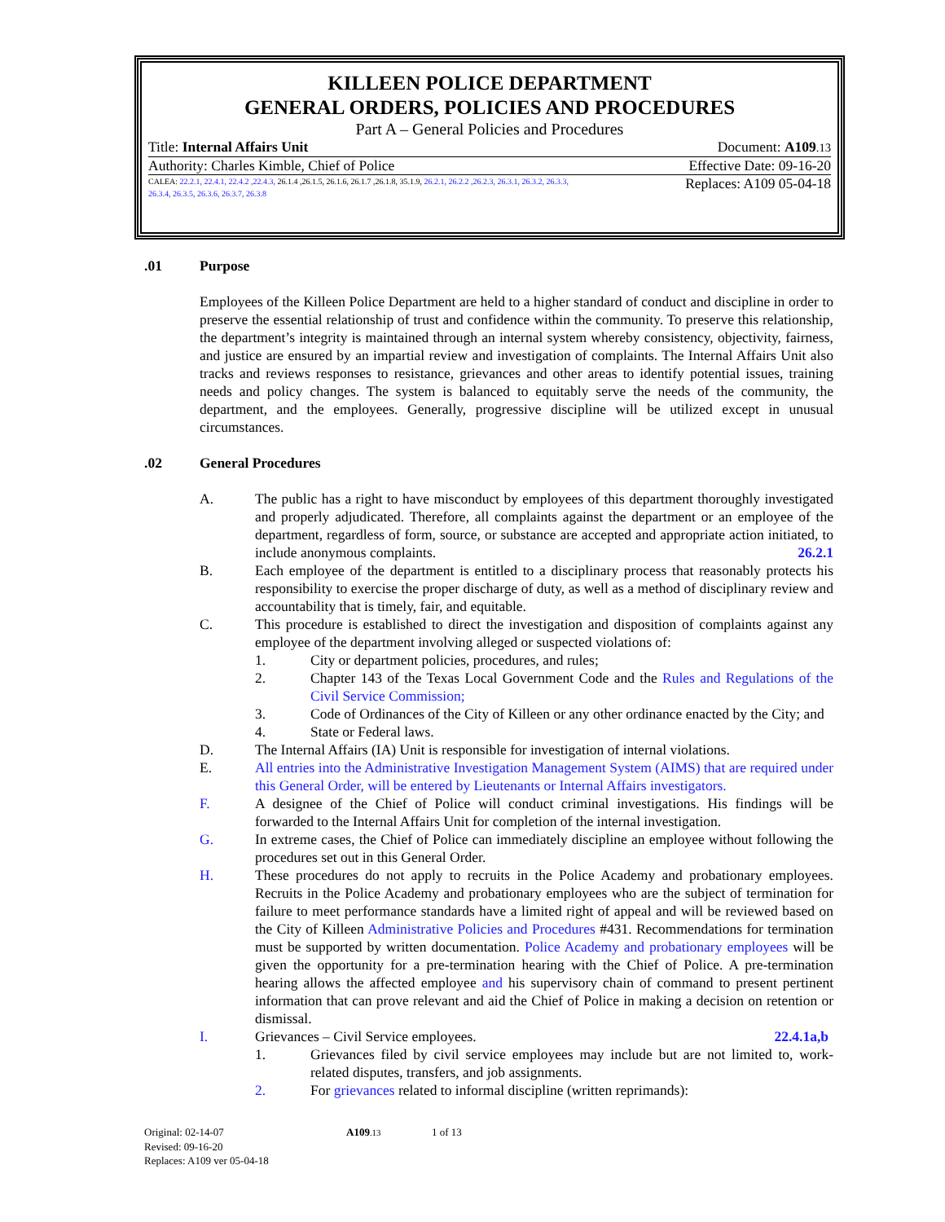KILLEEN POLICE DEPARTMENT
GENERAL ORDERS, POLICIES AND PROCEDURES
Part A – General Policies and Procedures
Title: Internal Affairs Unit Document: A109.13
Authority: Charles Kimble, Chief of Police Effective Date: 09-16-20
CALEA: 22.2.1, 22.4.1, 22.4.2 ,22.4.3, 26.1.4 ,26.1.5, 26.1.6, 26.1.7 ,26.1.8, 35.1.9, 26.2.1, 26.2.2 ,26.2.3, 26.3.1, 26.3.2, 26.3.3, 26.3.4, 26.3.5, 26.3.6, 26.3.7, 26.3.8
Replaces: A109 05-04-18
.01 Purpose
Employees of the Killeen Police Department are held to a higher standard of conduct and discipline in order to preserve the essential relationship of trust and confidence within the community. To preserve this relationship, the department’s integrity is maintained through an internal system whereby consistency, objectivity, fairness, and justice are ensured by an impartial review and investigation of complaints. The Internal Affairs Unit also tracks and reviews responses to resistance, grievances and other areas to identify potential issues, training needs and policy changes. The system is balanced to equitably serve the needs of the community, the department, and the employees. Generally, progressive discipline will be utilized except in unusual circumstances.
.02 General Procedures
A. The public has a right to have misconduct by employees of this department thoroughly investigated and properly adjudicated. Therefore, all complaints against the department or an employee of the department, regardless of form, source, or substance are accepted and appropriate action initiated, to include anonymous complaints. 26.2.1
B. Each employee of the department is entitled to a disciplinary process that reasonably protects his responsibility to exercise the proper discharge of duty, as well as a method of disciplinary review and accountability that is timely, fair, and equitable.
C. This procedure is established to direct the investigation and disposition of complaints against any employee of the department involving alleged or suspected violations of:
1. City or department policies, procedures, and rules;
2. Chapter 143 of the Texas Local Government Code and the Rules and Regulations of the Civil Service Commission;
3. Code of Ordinances of the City of Killeen or any other ordinance enacted by the City; and
4. State or Federal laws.
D. The Internal Affairs (IA) Unit is responsible for investigation of internal violations.
E. All entries into the Administrative Investigation Management System (AIMS) that are required under this General Order, will be entered by Lieutenants or Internal Affairs investigators.
F. A designee of the Chief of Police will conduct criminal investigations. His findings will be forwarded to the Internal Affairs Unit for completion of the internal investigation.
G. In extreme cases, the Chief of Police can immediately discipline an employee without following the procedures set out in this General Order.
H. These procedures do not apply to recruits in the Police Academy and probationary employees. Recruits in the Police Academy and probationary employees who are the subject of termination for failure to meet performance standards have a limited right of appeal and will be reviewed based on the City of Killeen Administrative Policies and Procedures #431. Recommendations for termination must be supported by written documentation. Police Academy and probationary employees will be given the opportunity for a pre-termination hearing with the Chief of Police. A pre-termination hearing allows the affected employee and his supervisory chain of command to present pertinent information that can prove relevant and aid the Chief of Police in making a decision on retention or dismissal.
I. Grievances – Civil Service employees. 22.4.1a,b
1. Grievances filed by civil service employees may include but are not limited to, work-related disputes, transfers, and job assignments.
2. For grievances related to informal discipline (written reprimands):
Original: 02-14-07 A109.13 1 of 13
Revised: 09-16-20
Replaces: A109 ver 05-04-18